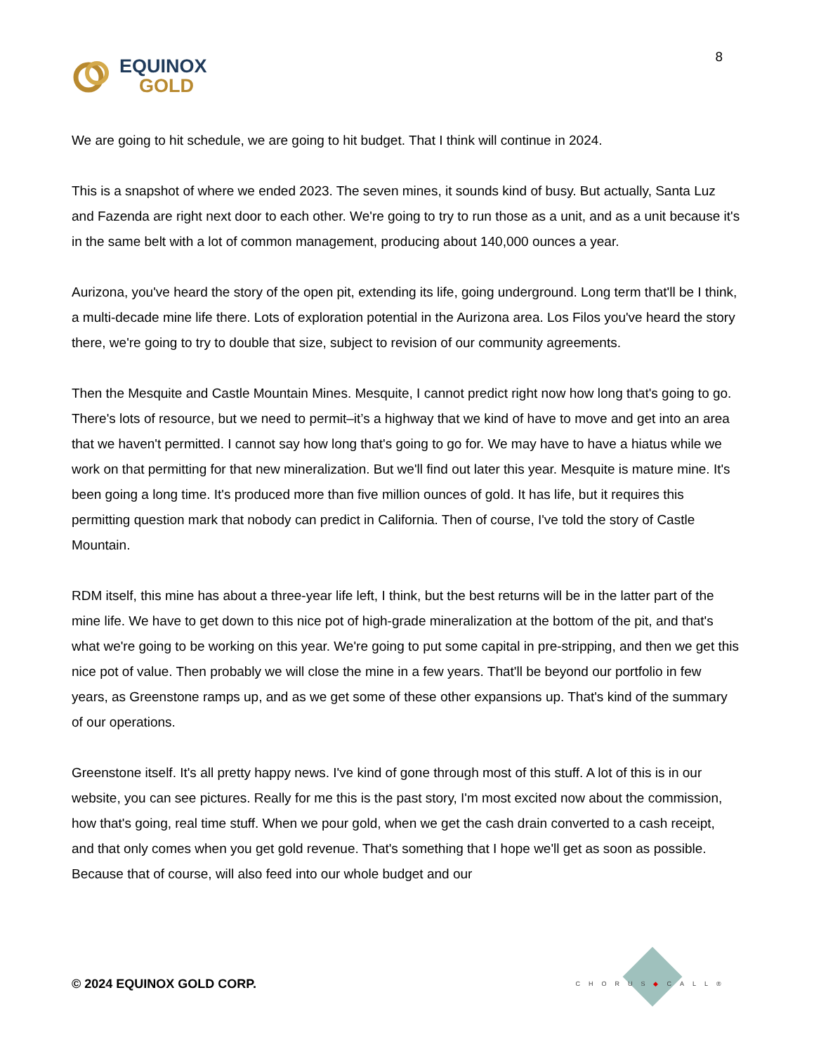EQUINOX
GOLD
8
We are going to hit schedule, we are going to hit budget. That I think will continue in 2024.
This is a snapshot of where we ended 2023. The seven mines, it sounds kind of busy. But actually, Santa Luz and Fazenda are right next door to each other. We're going to try to run those as a unit, and as a unit because it's in the same belt with a lot of common management, producing about 140,000 ounces a year.
Aurizona, you've heard the story of the open pit, extending its life, going underground. Long term that'll be I think, a multi-decade mine life there. Lots of exploration potential in the Aurizona area. Los Filos you've heard the story there, we're going to try to double that size, subject to revision of our community agreements.
Then the Mesquite and Castle Mountain Mines. Mesquite, I cannot predict right now how long that's going to go. There's lots of resource, but we need to permit–it’s a highway that we kind of have to move and get into an area that we haven't permitted. I cannot say how long that's going to go for. We may have to have a hiatus while we work on that permitting for that new mineralization. But we'll find out later this year. Mesquite is mature mine. It's been going a long time. It's produced more than five million ounces of gold. It has life, but it requires this permitting question mark that nobody can predict in California. Then of course, I've told the story of Castle Mountain.
RDM itself, this mine has about a three-year life left, I think, but the best returns will be in the latter part of the mine life. We have to get down to this nice pot of high-grade mineralization at the bottom of the pit, and that's what we're going to be working on this year. We're going to put some capital in pre-stripping, and then we get this nice pot of value. Then probably we will close the mine in a few years. That'll be beyond our portfolio in few years, as Greenstone ramps up, and as we get some of these other expansions up. That's kind of the summary of our operations.
Greenstone itself. It's all pretty happy news. I've kind of gone through most of this stuff. A lot of this is in our website, you can see pictures. Really for me this is the past story, I'm most excited now about the commission, how that's going, real time stuff. When we pour gold, when we get the cash drain converted to a cash receipt, and that only comes when you get gold revenue. That's something that I hope we'll get as soon as possible. Because that of course, will also feed into our whole budget and our
© 2024 EQUINOX GOLD CORP.
CHORUS◆CALL®